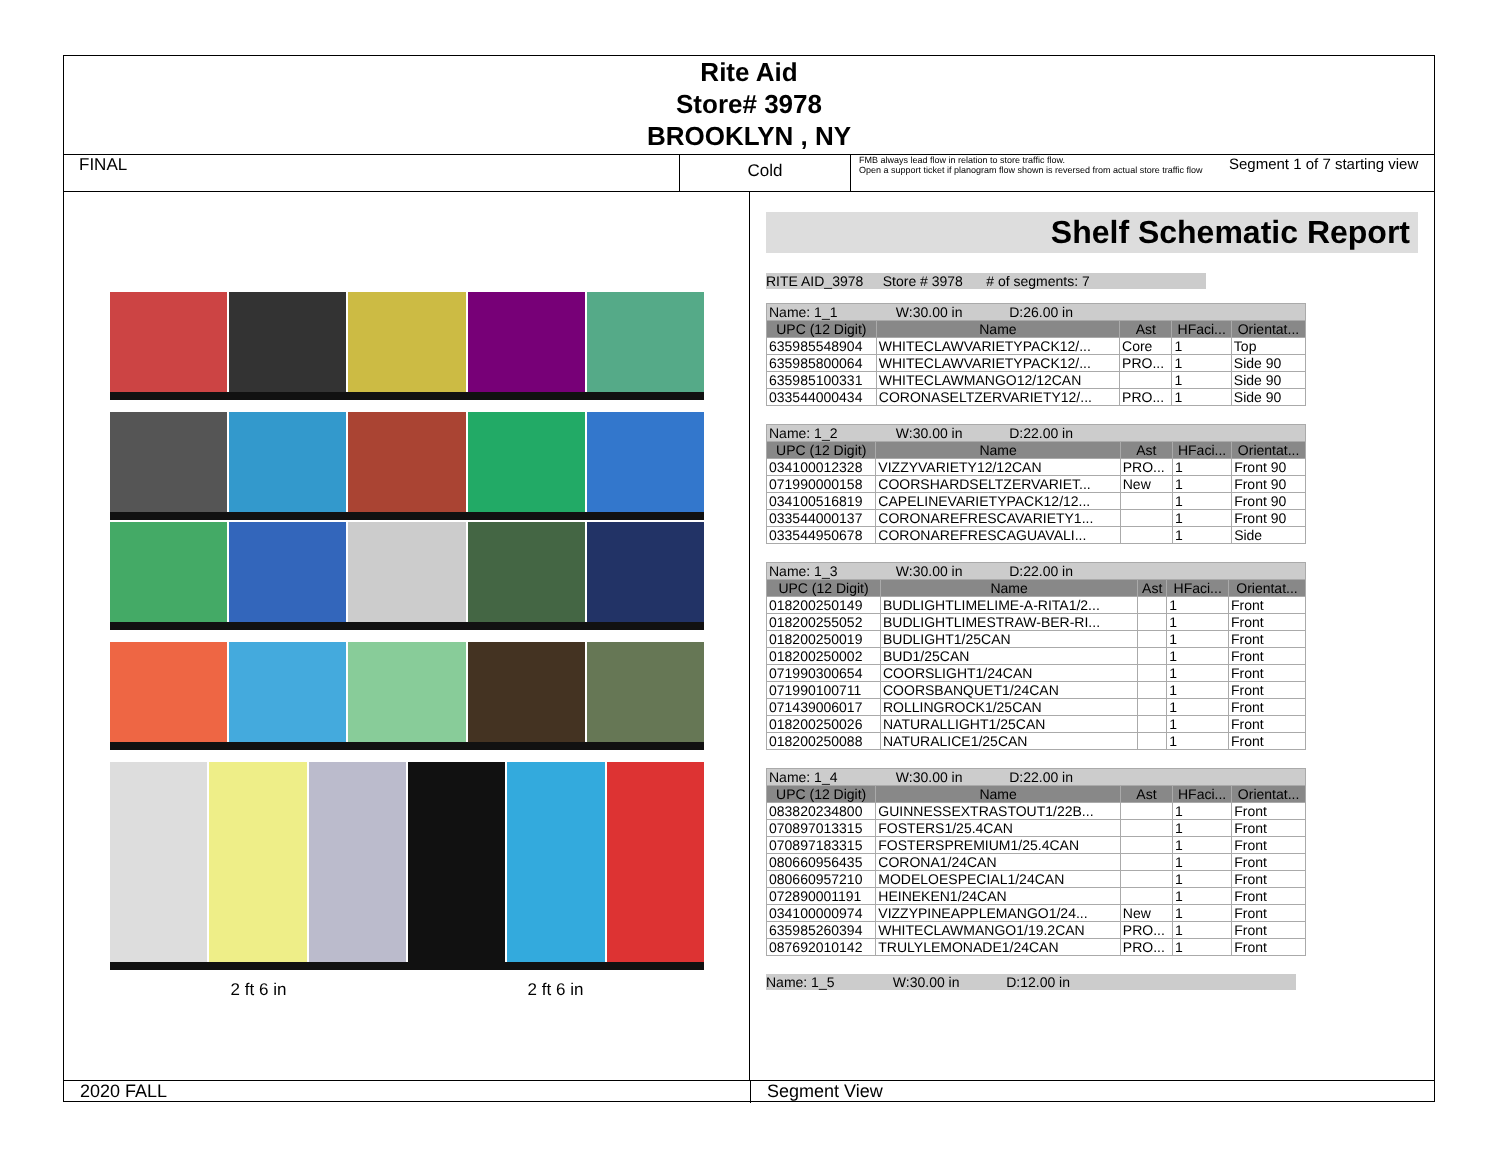Rite Aid
Store# 3978
BROOKLYN , NY
FINAL
Cold
FMB always lead flow in relation to store traffic flow.
Open a support ticket if planogram flow shown is reversed from actual store traffic flow
Segment 1 of 7 starting view
2 ft 6 in 2 ft 6 in
Shelf Schematic Report
RITE AID_3978 Store # 3978 # of segments: 7
| Name: 1_1 W:30.00 in D:26.00 in | | | | |
| UPC (12 Digit) | Name | Ast | HFaci... | Orientat... |
| 635985548904 | WHITECLAWVARIETYPACK12/... | Core | 1 | Top |
| 635985800064 | WHITECLAWVARIETYPACK12/... | PRO... | 1 | Side 90 |
| 635985100331 | WHITECLAWMANGO12/12CAN | | 1 | Side 90 |
| 033544000434 | CORONASELTZERVARIETY12/... | PRO... | 1 | Side 90 |
| Name: 1_2 W:30.00 in D:22.00 in | | | | |
| UPC (12 Digit) | Name | Ast | HFaci... | Orientat... |
| 034100012328 | VIZZYVARIETY12/12CAN | PRO... | 1 | Front 90 |
| 071990000158 | COORSHARDSELTZERVARIET... | New | 1 | Front 90 |
| 034100516819 | CAPELINEVARIETYPACK12/12... | | 1 | Front 90 |
| 033544000137 | CORONAREFRESCAVARIETY1... | | 1 | Front 90 |
| 033544950678 | CORONAREFRESCAGUAVALI... | | 1 | Side |
| Name: 1_3 W:30.00 in D:22.00 in | | | | |
| UPC (12 Digit) | Name | Ast | HFaci... | Orientat... |
| 018200250149 | BUDLIGHTLIMELIME-A-RITA1/2... | | 1 | Front |
| 018200255052 | BUDLIGHTLIMESTRAW-BER-RI... | | 1 | Front |
| 018200250019 | BUDLIGHT1/25CAN | | 1 | Front |
| 018200250002 | BUD1/25CAN | | 1 | Front |
| 071990300654 | COORSLIGHT1/24CAN | | 1 | Front |
| 071990100711 | COORSBANQUET1/24CAN | | 1 | Front |
| 071439006017 | ROLLINGROCK1/25CAN | | 1 | Front |
| 018200250026 | NATURALLIGHT1/25CAN | | 1 | Front |
| 018200250088 | NATURALICE1/25CAN | | 1 | Front |
| Name: 1_4 W:30.00 in D:22.00 in | | | | |
| UPC (12 Digit) | Name | Ast | HFaci... | Orientat... |
| 083820234800 | GUINNESSEXTRASTOUT1/22B... | | 1 | Front |
| 070897013315 | FOSTERS1/25.4CAN | | 1 | Front |
| 070897183315 | FOSTERSPREMIUM1/25.4CAN | | 1 | Front |
| 080660956435 | CORONA1/24CAN | | 1 | Front |
| 080660957210 | MODELOESPECIAL1/24CAN | | 1 | Front |
| 072890001191 | HEINEKEN1/24CAN | | 1 | Front |
| 034100000974 | VIZZYPINEAPPLEMANGO1/24... | New | 1 | Front |
| 635985260394 | WHITECLAWMANGO1/19.2CAN | PRO... | 1 | Front |
| 087692010142 | TRULYLEMONADE1/24CAN | PRO... | 1 | Front |
Name: 1_5 W:30.00 in D:12.00 in
2020 FALL Segment View